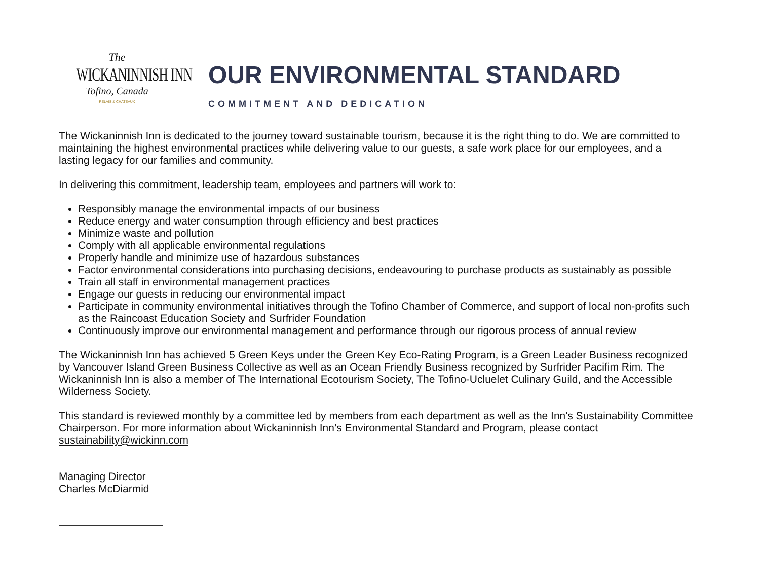The
WICKANINNISH INN
Tofino, Canada
RELAIS & CHATEAUX
OUR ENVIRONMENTAL STANDARD
COMMITMENT AND DEDICATION
The Wickaninnish Inn is dedicated to the journey toward sustainable tourism, because it is the right thing to do. We are committed to maintaining the highest environmental practices while delivering value to our guests, a safe work place for our employees, and a lasting legacy for our families and community.
In delivering this commitment, leadership team, employees and partners will work to:
Responsibly manage the environmental impacts of our business
Reduce energy and water consumption through efficiency and best practices
Minimize waste and pollution
Comply with all applicable environmental regulations
Properly handle and minimize use of hazardous substances
Factor environmental considerations into purchasing decisions, endeavouring to purchase products as sustainably as possible
Train all staff in environmental management practices
Engage our guests in reducing our environmental impact
Participate in community environmental initiatives through the Tofino Chamber of Commerce, and support of local non-profits such as the Raincoast Education Society and Surfrider Foundation
Continuously improve our environmental management and performance through our rigorous process of annual review
The Wickaninnish Inn has achieved 5 Green Keys under the Green Key Eco-Rating Program, is a Green Leader Business recognized by Vancouver Island Green Business Collective as well as an Ocean Friendly Business recognized by Surfrider Pacifim Rim. The Wickaninnish Inn is also a member of The International Ecotourism Society, The Tofino-Ucluelet Culinary Guild, and the Accessible Wilderness Society.
This standard is reviewed monthly by a committee led by members from each department as well as the Inn's Sustainability Committee Chairperson. For more information about Wickaninnish Inn’s Environmental Standard and Program, please contact sustainability@wickinn.com
Managing Director
Charles McDiarmid